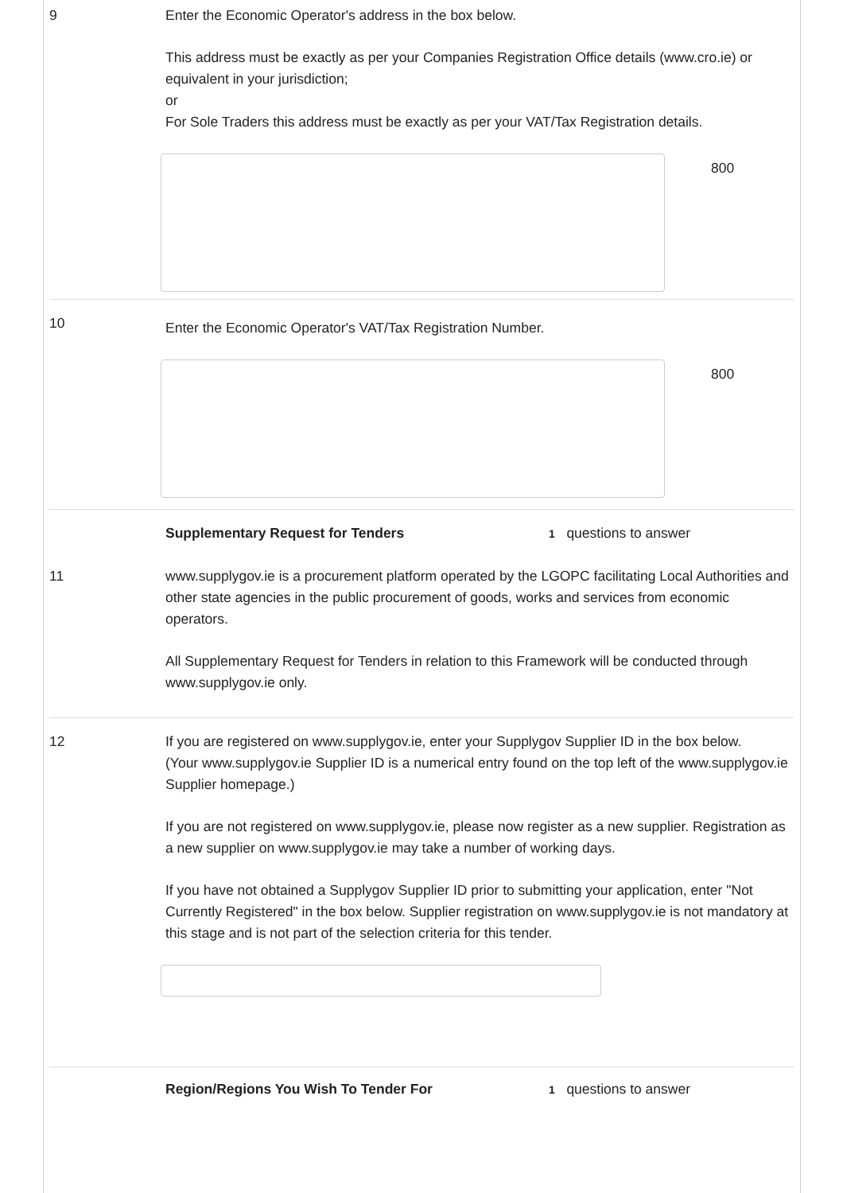9 Enter the Economic Operator's address in the box below.
This address must be exactly as per your Companies Registration Office details (www.cro.ie) or equivalent in your jurisdiction;
or
For Sole Traders this address must be exactly as per your VAT/Tax Registration details.
800
10
Enter the Economic Operator's VAT/Tax Registration Number.
800
Supplementary Request for Tenders 1 questions to answer
11 www.supplygov.ie is a procurement platform operated by the LGOPC facilitating Local Authorities and other state agencies in the public procurement of goods, works and services from economic operators.
All Supplementary Request for Tenders in relation to this Framework will be conducted through www.supplygov.ie only.
12 If you are registered on www.supplygov.ie, enter your Supplygov Supplier ID in the box below.
(Your www.supplygov.ie Supplier ID is a numerical entry found on the top left of the www.supplygov.ie Supplier homepage.)
If you are not registered on www.supplygov.ie, please now register as a new supplier. Registration as a new supplier on www.supplygov.ie may take a number of working days.
If you have not obtained a Supplygov Supplier ID prior to submitting your application, enter "Not Currently Registered" in the box below. Supplier registration on www.supplygov.ie is not mandatory at this stage and is not part of the selection criteria for this tender.
Region/Regions You Wish To Tender For 1 questions to answer